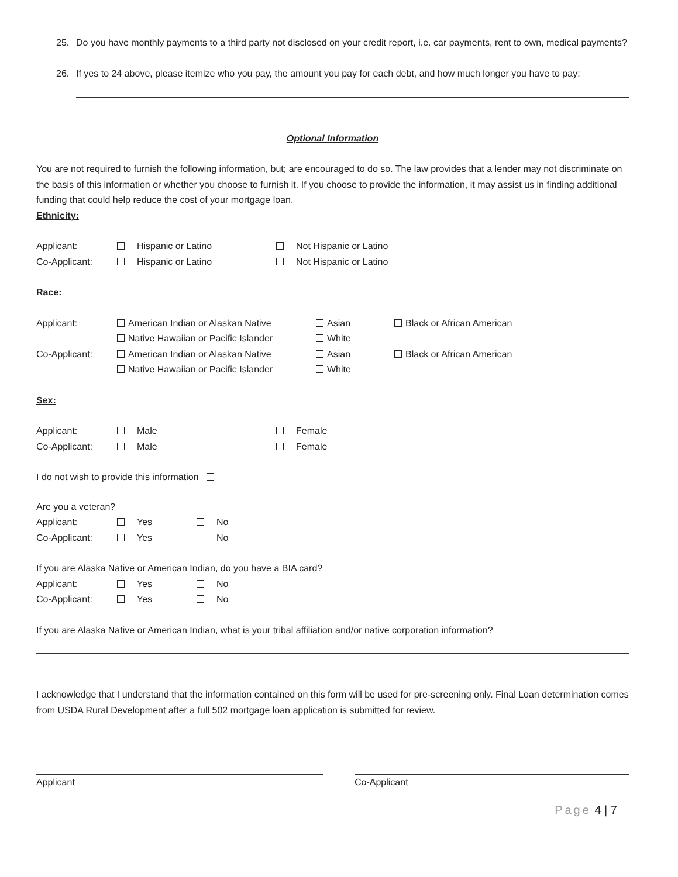25. Do you have monthly payments to a third party not disclosed on your credit report, i.e. car payments, rent to own, medical payments?
26. If yes to 24 above, please itemize who you pay, the amount you pay for each debt, and how much longer you have to pay:
Optional Information
You are not required to furnish the following information, but; are encouraged to do so. The law provides that a lender may not discriminate on the basis of this information or whether you choose to furnish it. If you choose to provide the information, it may assist us in finding additional funding that could help reduce the cost of your mortgage loan.
Ethnicity:
Applicant: Hispanic or Latino Not Hispanic or Latino
Co-Applicant: Hispanic or Latino Not Hispanic or Latino
Race:
Applicant: American Indian or Alaskan Native Asian Black or African American
Native Hawaiian or Pacific Islander White
Co-Applicant: American Indian or Alaskan Native Asian Black or African American
Native Hawaiian or Pacific Islander White
Sex:
Applicant: Male Female
Co-Applicant: Male Female
I do not wish to provide this information
Are you a veteran?
Applicant: Yes No
Co-Applicant: Yes No
If you are Alaska Native or American Indian, do you have a BIA card?
Applicant: Yes No
Co-Applicant: Yes No
If you are Alaska Native or American Indian, what is your tribal affiliation and/or native corporation information?
I acknowledge that I understand that the information contained on this form will be used for pre-screening only. Final Loan determination comes from USDA Rural Development after a full 502 mortgage loan application is submitted for review.
Applicant Co-Applicant
Page 4 | 7